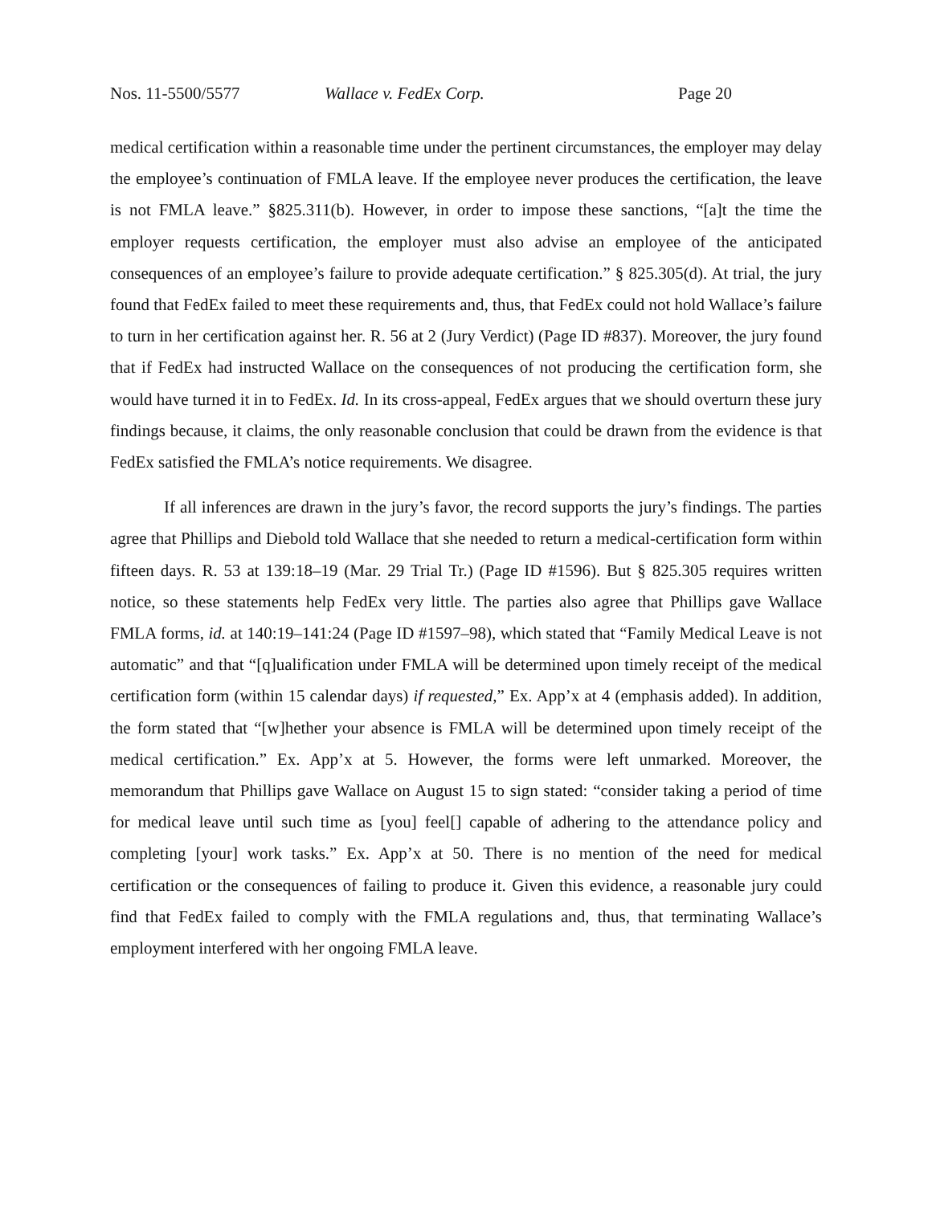Nos. 11-5500/5577 Wallace v. FedEx Corp. Page 20
medical certification within a reasonable time under the pertinent circumstances, the employer may delay the employee’s continuation of FMLA leave. If the employee never produces the certification, the leave is not FMLA leave.” §825.311(b). However, in order to impose these sanctions, “[a]t the time the employer requests certification, the employer must also advise an employee of the anticipated consequences of an employee’s failure to provide adequate certification.” § 825.305(d). At trial, the jury found that FedEx failed to meet these requirements and, thus, that FedEx could not hold Wallace’s failure to turn in her certification against her. R. 56 at 2 (Jury Verdict) (Page ID #837). Moreover, the jury found that if FedEx had instructed Wallace on the consequences of not producing the certification form, she would have turned it in to FedEx. Id. In its cross-appeal, FedEx argues that we should overturn these jury findings because, it claims, the only reasonable conclusion that could be drawn from the evidence is that FedEx satisfied the FMLA’s notice requirements. We disagree.
If all inferences are drawn in the jury’s favor, the record supports the jury’s findings. The parties agree that Phillips and Diebold told Wallace that she needed to return a medical-certification form within fifteen days. R. 53 at 139:18–19 (Mar. 29 Trial Tr.) (Page ID #1596). But § 825.305 requires written notice, so these statements help FedEx very little. The parties also agree that Phillips gave Wallace FMLA forms, id. at 140:19–141:24 (Page ID #1597–98), which stated that “Family Medical Leave is not automatic” and that “[q]ualification under FMLA will be determined upon timely receipt of the medical certification form (within 15 calendar days) if requested,” Ex. App’x at 4 (emphasis added). In addition, the form stated that “[w]hether your absence is FMLA will be determined upon timely receipt of the medical certification.” Ex. App’x at 5. However, the forms were left unmarked. Moreover, the memorandum that Phillips gave Wallace on August 15 to sign stated: “consider taking a period of time for medical leave until such time as [you] feel[] capable of adhering to the attendance policy and completing [your] work tasks.” Ex. App’x at 50. There is no mention of the need for medical certification or the consequences of failing to produce it. Given this evidence, a reasonable jury could find that FedEx failed to comply with the FMLA regulations and, thus, that terminating Wallace’s employment interfered with her ongoing FMLA leave.